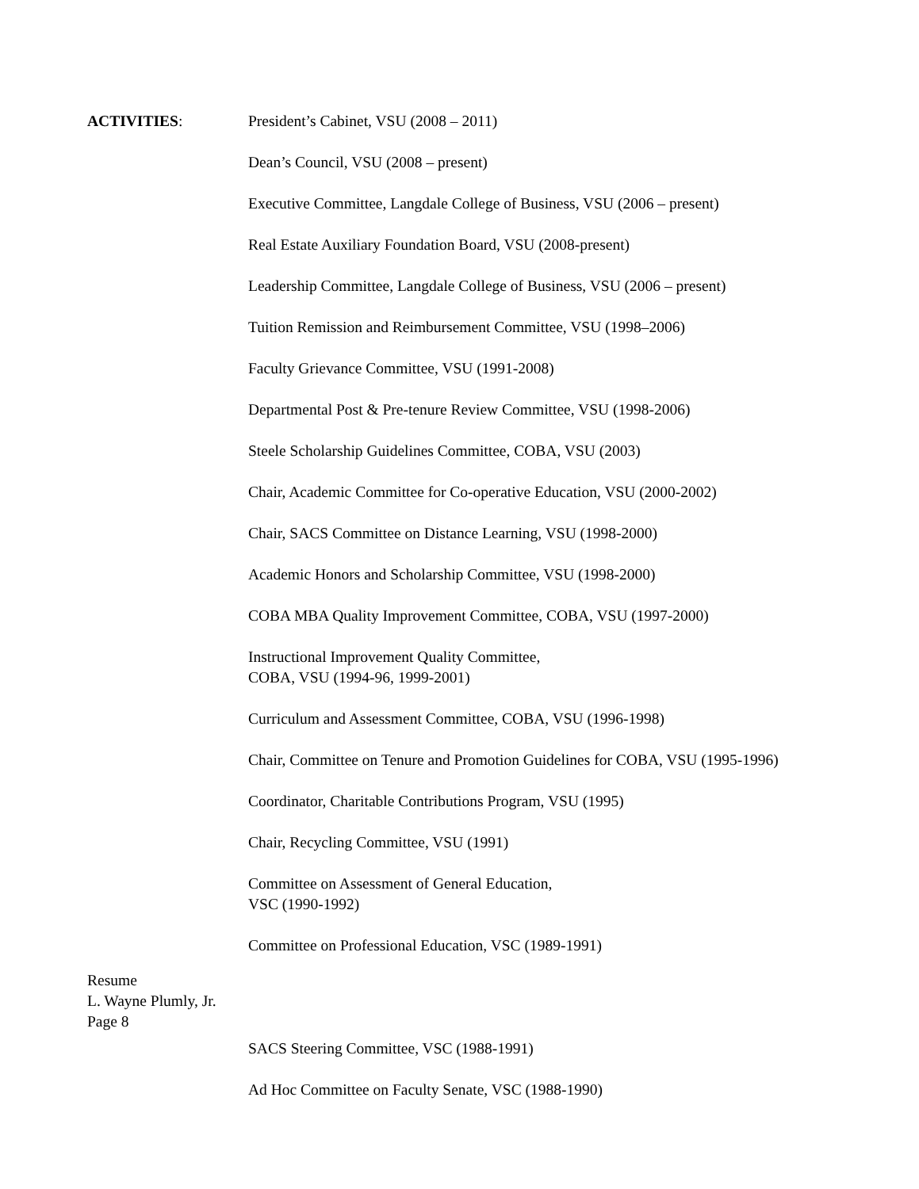ACTIVITIES: President’s Cabinet, VSU (2008 – 2011)
Dean’s Council, VSU (2008 – present)
Executive Committee, Langdale College of Business, VSU (2006 – present)
Real Estate Auxiliary Foundation Board, VSU (2008-present)
Leadership Committee, Langdale College of Business, VSU (2006 – present)
Tuition Remission and Reimbursement Committee, VSU (1998–2006)
Faculty Grievance Committee, VSU (1991-2008)
Departmental Post & Pre-tenure Review Committee, VSU (1998-2006)
Steele Scholarship Guidelines Committee, COBA, VSU (2003)
Chair, Academic Committee for Co-operative Education, VSU (2000-2002)
Chair, SACS Committee on Distance Learning, VSU (1998-2000)
Academic Honors and Scholarship Committee, VSU (1998-2000)
COBA MBA Quality Improvement Committee, COBA, VSU (1997-2000)
Instructional Improvement Quality Committee,
COBA, VSU (1994-96, 1999-2001)
Curriculum and Assessment Committee, COBA, VSU (1996-1998)
Chair, Committee on Tenure and Promotion Guidelines for COBA, VSU (1995-1996)
Coordinator, Charitable Contributions Program, VSU (1995)
Chair, Recycling Committee, VSU (1991)
Committee on Assessment of General Education,
VSC (1990-1992)
Committee on Professional Education, VSC (1989-1991)
Resume
L. Wayne Plumly, Jr.
Page 8
SACS Steering Committee, VSC (1988-1991)
Ad Hoc Committee on Faculty Senate, VSC (1988-1990)